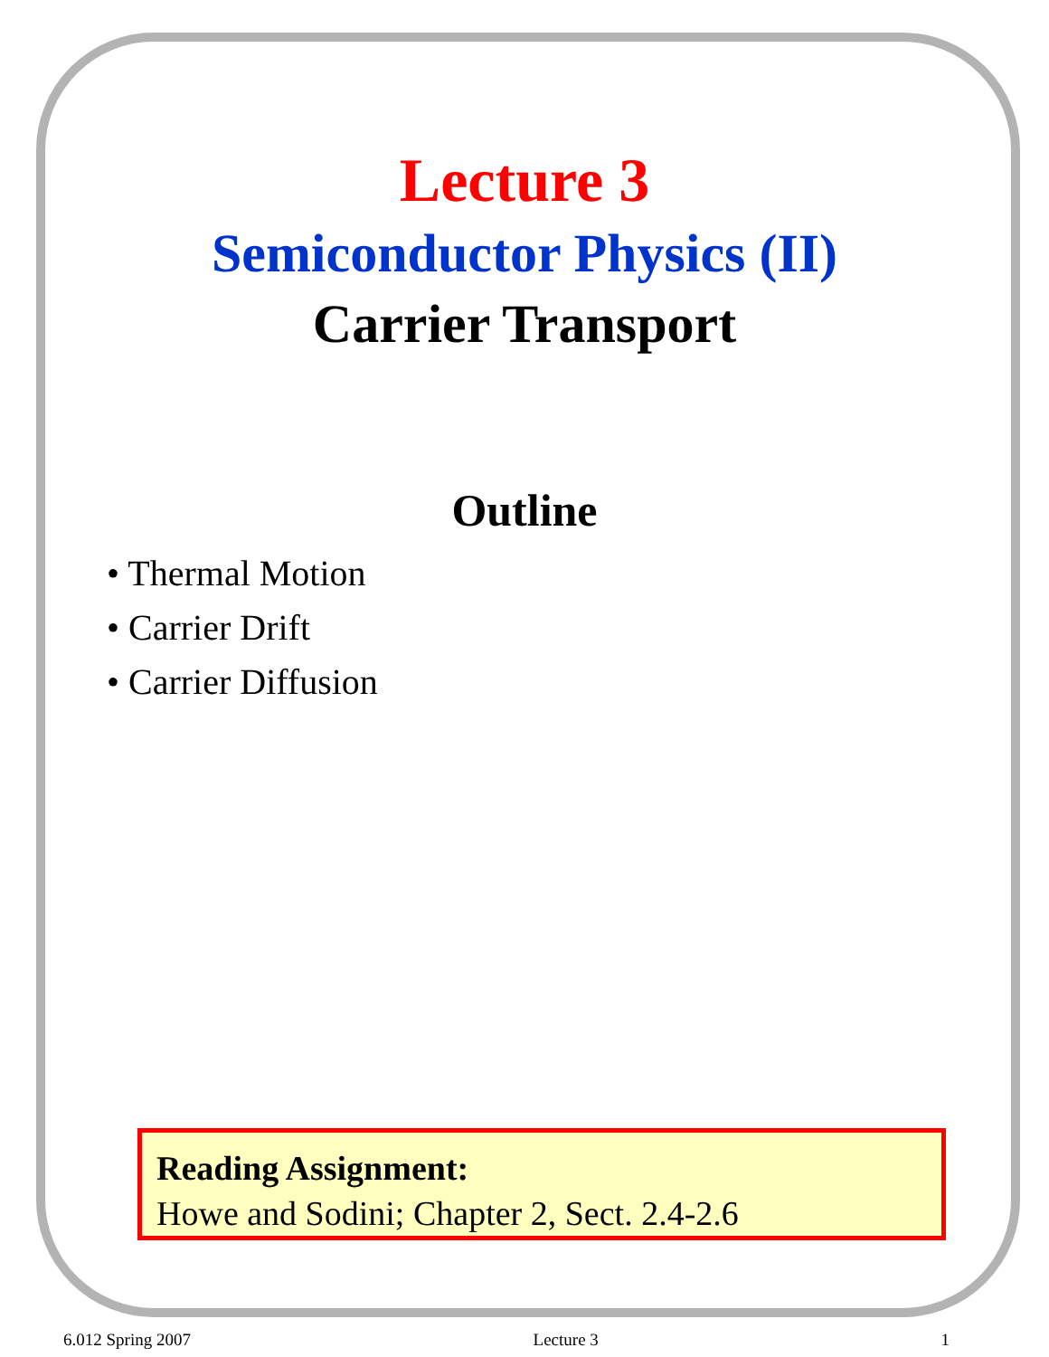Lecture 3
Semiconductor Physics (II)
Carrier Transport
Outline
• Thermal Motion
• Carrier Drift
• Carrier Diffusion
Reading Assignment:
Howe and Sodini; Chapter 2, Sect. 2.4-2.6
6.012 Spring 2007 Lecture 3 1